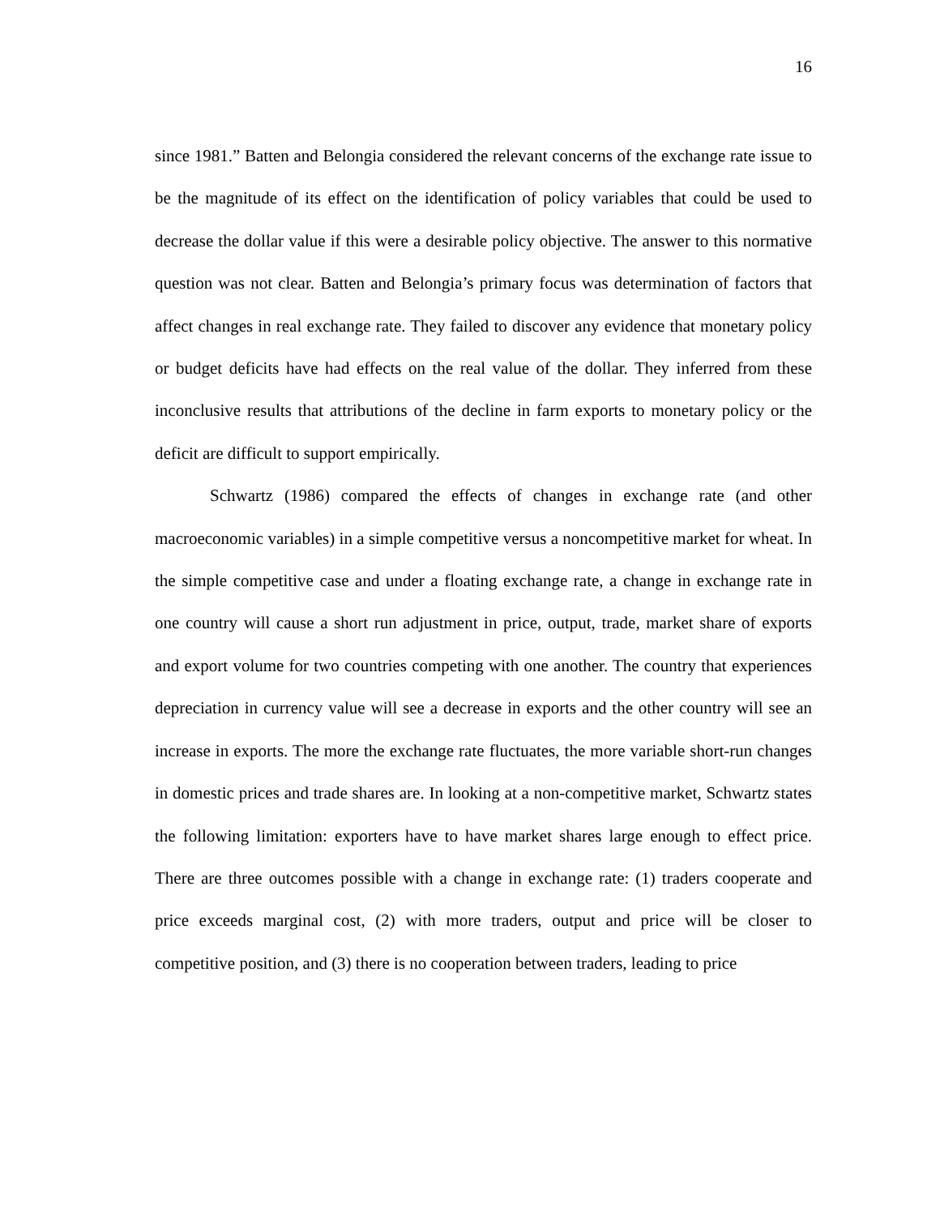16
since 1981.” Batten and Belongia considered the relevant concerns of the exchange rate issue to be the magnitude of its effect on the identification of policy variables that could be used to decrease the dollar value if this were a desirable policy objective. The answer to this normative question was not clear. Batten and Belongia’s primary focus was determination of factors that affect changes in real exchange rate. They failed to discover any evidence that monetary policy or budget deficits have had effects on the real value of the dollar. They inferred from these inconclusive results that attributions of the decline in farm exports to monetary policy or the deficit are difficult to support empirically.
Schwartz (1986) compared the effects of changes in exchange rate (and other macroeconomic variables) in a simple competitive versus a noncompetitive market for wheat. In the simple competitive case and under a floating exchange rate, a change in exchange rate in one country will cause a short run adjustment in price, output, trade, market share of exports and export volume for two countries competing with one another. The country that experiences depreciation in currency value will see a decrease in exports and the other country will see an increase in exports. The more the exchange rate fluctuates, the more variable short-run changes in domestic prices and trade shares are. In looking at a non-competitive market, Schwartz states the following limitation: exporters have to have market shares large enough to effect price. There are three outcomes possible with a change in exchange rate: (1) traders cooperate and price exceeds marginal cost, (2) with more traders, output and price will be closer to competitive position, and (3) there is no cooperation between traders, leading to price